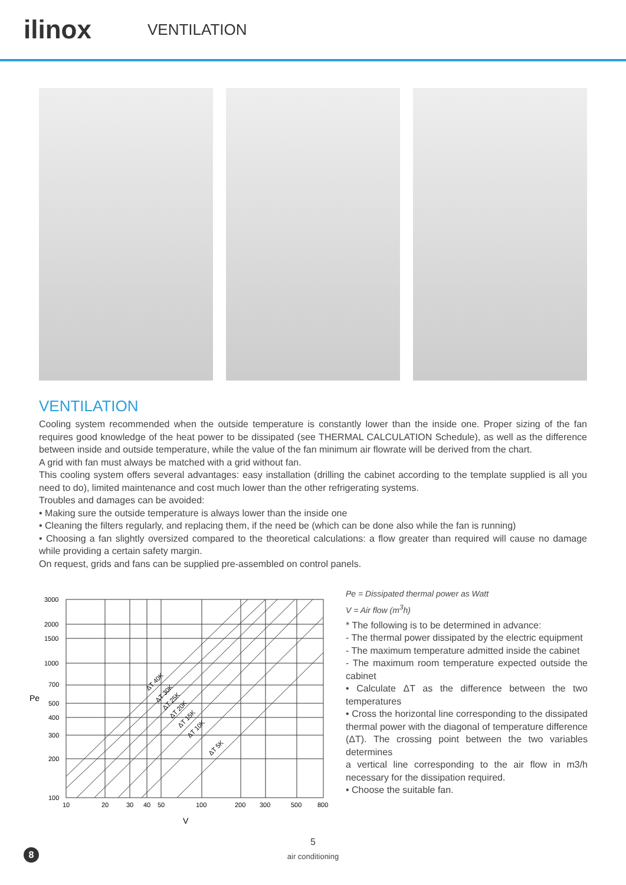ilinox
VENTILATION
VENTILATION
Cooling system recommended when the outside temperature is constantly lower than the inside one. Proper sizing of the fan requires good knowledge of the heat power to be dissipated (see THERMAL CALCULATION Schedule), as well as the difference between inside and outside temperature, while the value of the fan minimum air flowrate will be derived from the chart.
A grid with fan must always be matched with a grid without fan.
This cooling system offers several advantages: easy installation (drilling the cabinet according to the template supplied is all you need to do), limited maintenance and cost much lower than the other refrigerating systems.
Troubles and damages can be avoided:
• Making sure the outside temperature is always lower than the inside one
• Cleaning the filters regularly, and replacing them, if the need be (which can be done also while the fan is running)
• Choosing a fan slightly oversized compared to the theoretical calculations: a flow greater than required will cause no damage while providing a certain safety margin.
On request, grids and fans can be supplied pre-assembled on control panels.
3000
2000
1500
1000
700
500
400
300
200
100
Pe
10
20
30
40
50
100
200
300
500
800
V
ΔT 40K
ΔT 30K
ΔT 25K
ΔT 20K
ΔT 15K
ΔT 10K
ΔT 5K
Pe = Dissipated thermal power as Watt
V = Air flow (m<sup>3</sup>h)
* The following is to be determined in advance:
- The thermal power dissipated by the electric equipment
- The maximum temperature admitted inside the cabinet
- The maximum room temperature expected outside the cabinet
• Calculate ΔT as the difference between the two temperatures
• Cross the horizontal line corresponding to the dissipated thermal power with the diagonal of temperature difference (ΔT). The crossing point between the two variables determines
a vertical line corresponding to the air flow in m3/h necessary for the dissipation required.
• Choose the suitable fan.
5
air conditioning
8